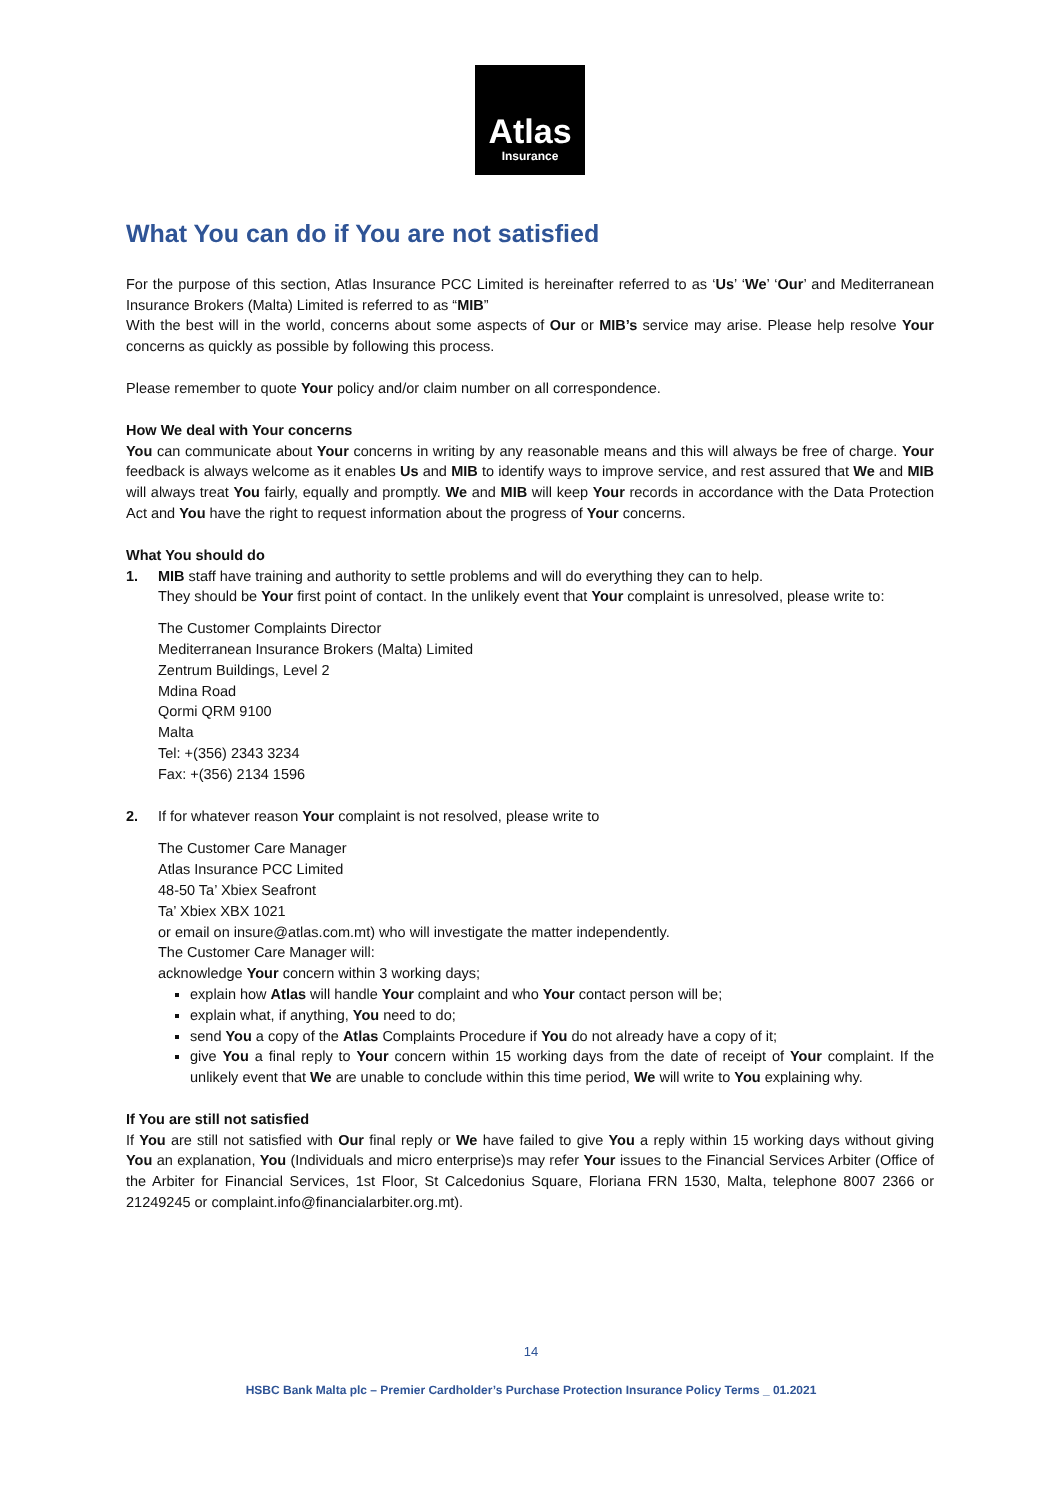Atlas
Insurance
What You can do if You are not satisfied
For the purpose of this section, Atlas Insurance PCC Limited is hereinafter referred to as ‘Us’ ‘We’ ‘Our’ and Mediterranean Insurance Brokers (Malta) Limited is referred to as “MIB”
With the best will in the world, concerns about some aspects of Our or MIB’s service may arise. Please help resolve Your concerns as quickly as possible by following this process.
Please remember to quote Your policy and/or claim number on all correspondence.
How We deal with Your concerns
You can communicate about Your concerns in writing by any reasonable means and this will always be free of charge. Your feedback is always welcome as it enables Us and MIB to identify ways to improve service, and rest assured that We and MIB will always treat You fairly, equally and promptly. We and MIB will keep Your records in accordance with the Data Protection Act and You have the right to request information about the progress of Your concerns.
What You should do
1. MIB staff have training and authority to settle problems and will do everything they can to help.
They should be Your first point of contact. In the unlikely event that Your complaint is unresolved, please write to:
The Customer Complaints Director
Mediterranean Insurance Brokers (Malta) Limited
Zentrum Buildings, Level 2
Mdina Road
Qormi QRM 9100
Malta
Tel: +(356) 2343 3234
Fax: +(356) 2134 1596
2. If for whatever reason Your complaint is not resolved, please write to
The Customer Care Manager
Atlas Insurance PCC Limited
48-50 Ta’ Xbiex Seafront
Ta’ Xbiex XBX 1021
or email on insure@atlas.com.mt) who will investigate the matter independently.
The Customer Care Manager will:
acknowledge Your concern within 3 working days;
explain how Atlas will handle Your complaint and who Your contact person will be;
explain what, if anything, You need to do;
send You a copy of the Atlas Complaints Procedure if You do not already have a copy of it;
give You a final reply to Your concern within 15 working days from the date of receipt of Your complaint. If the unlikely event that We are unable to conclude within this time period, We will write to You explaining why.
If You are still not satisfied
If You are still not satisfied with Our final reply or We have failed to give You a reply within 15 working days without giving You an explanation, You (Individuals and micro enterprise)s may refer Your issues to the Financial Services Arbiter (Office of the Arbiter for Financial Services, 1st Floor, St Calcedonius Square, Floriana FRN 1530, Malta, telephone 8007 2366 or 21249245 or complaint.info@financialarbiter.org.mt).
14
HSBC Bank Malta plc – Premier Cardholder’s Purchase Protection Insurance Policy Terms _ 01.2021